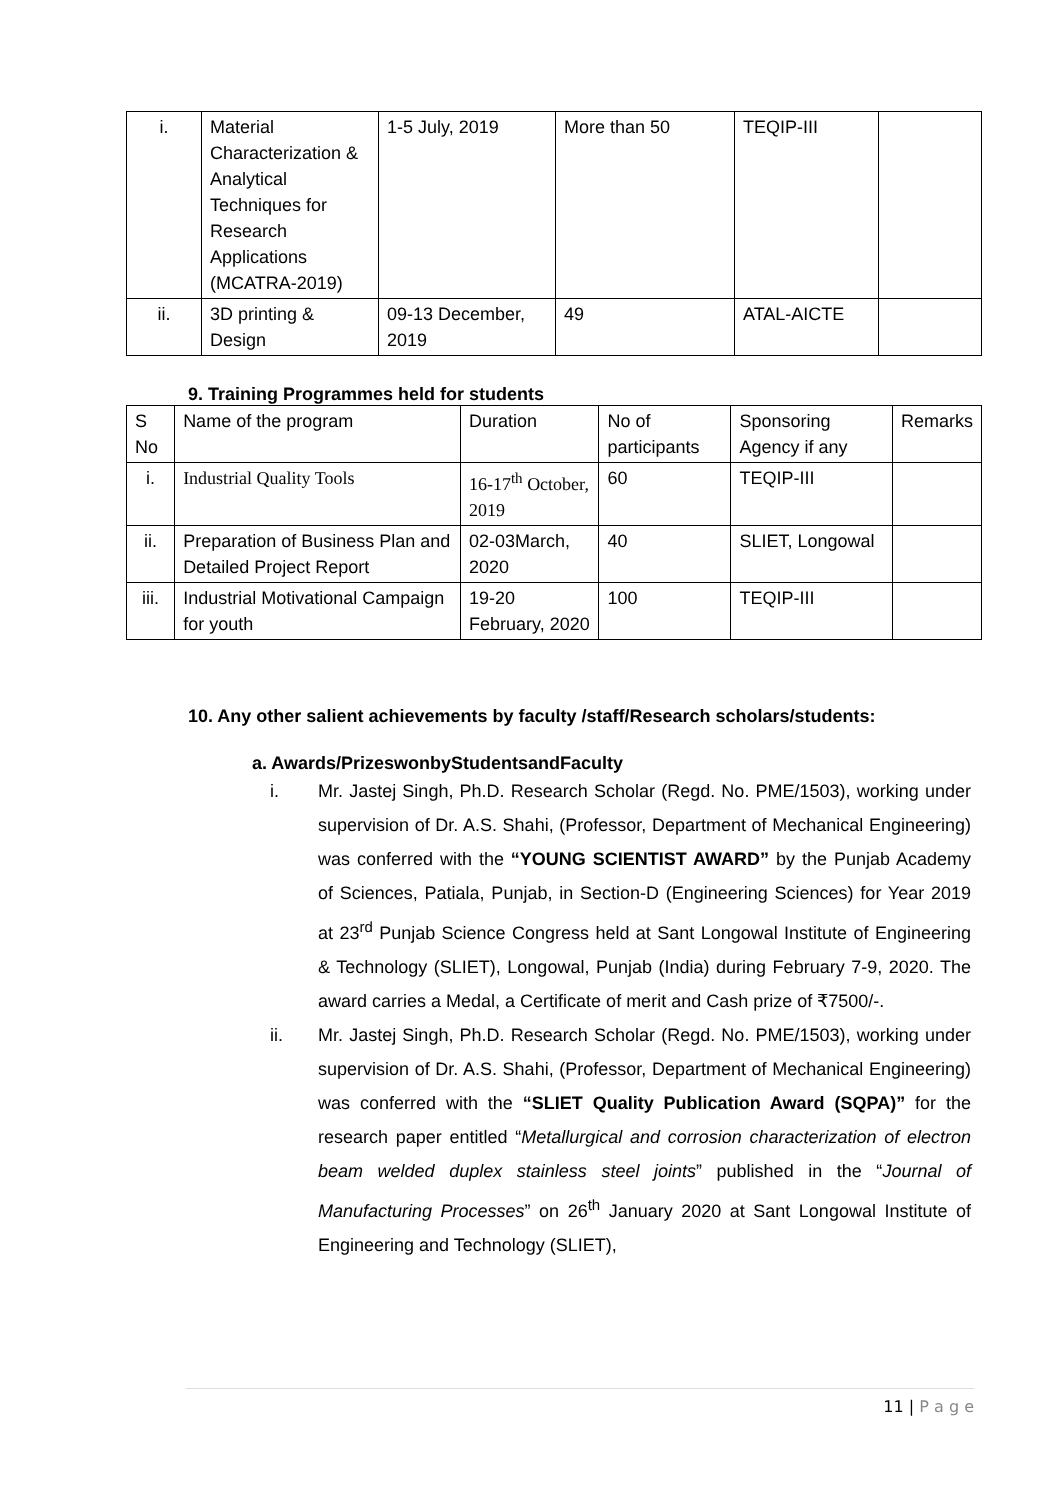| i. | Material Characterization & Analytical Techniques for Research Applications (MCATRA-2019) | 1-5 July, 2019 | More than 50 | TEQIP-III | |
| ii. | 3D printing & Design | 09-13 December, 2019 | 49 | ATAL-AICTE | |
9. Training Programmes held for students
| S No | Name of the program | Duration | No of participants | Sponsoring Agency if any | Remarks |
| i. | Industrial Quality Tools | 16-17<sup>th</sup> October, 2019 | 60 | TEQIP-III | |
| ii. | Preparation of Business Plan and Detailed Project Report | 02-03March, 2020 | 40 | SLIET, Longowal | |
| iii. | Industrial Motivational Campaign for youth | 19-20 February, 2020 | 100 | TEQIP-III | |
10. Any other salient achievements by faculty /staff/Research scholars/students:
a. Awards/PrizeswonbyStudentsandFaculty
i. Mr. Jastej Singh, Ph.D. Research Scholar (Regd. No. PME/1503), working under supervision of Dr. A.S. Shahi, (Professor, Department of Mechanical Engineering) was conferred with the “YOUNG SCIENTIST AWARD” by the Punjab Academy of Sciences, Patiala, Punjab, in Section-D (Engineering Sciences) for Year 2019 at 23<sup>rd</sup> Punjab Science Congress held at Sant Longowal Institute of Engineering & Technology (SLIET), Longowal, Punjab (India) during February 7-9, 2020. The award carries a Medal, a Certificate of merit and Cash prize of ₹7500/-.
ii. Mr. Jastej Singh, Ph.D. Research Scholar (Regd. No. PME/1503), working under supervision of Dr. A.S. Shahi, (Professor, Department of Mechanical Engineering) was conferred with the “SLIET Quality Publication Award (SQPA)” for the research paper entitled “Metallurgical and corrosion characterization of electron beam welded duplex stainless steel joints” published in the “Journal of Manufacturing Processes” on 26<sup>th</sup> January 2020 at Sant Longowal Institute of Engineering and Technology (SLIET),
11 | P a g e